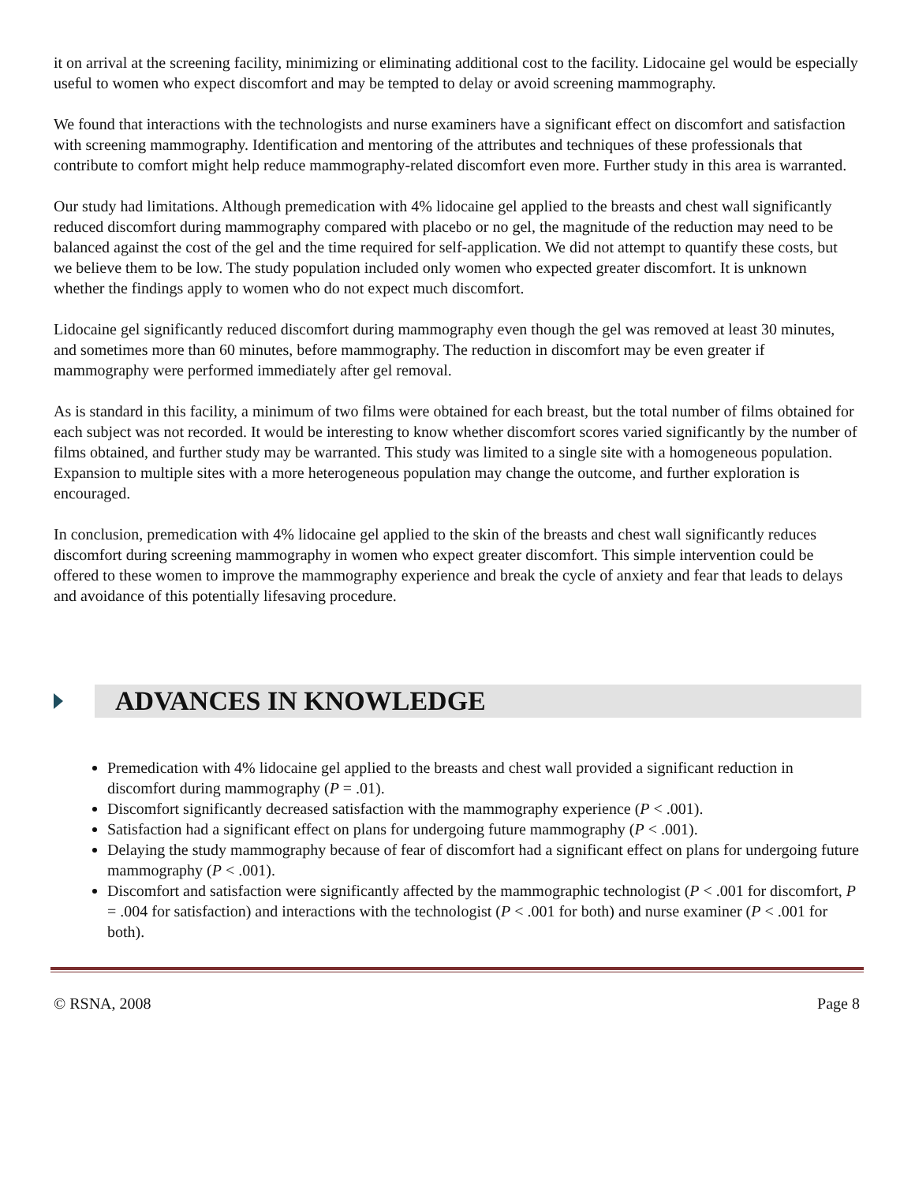it on arrival at the screening facility, minimizing or eliminating additional cost to the facility. Lidocaine gel would be especially useful to women who expect discomfort and may be tempted to delay or avoid screening mammography.
We found that interactions with the technologists and nurse examiners have a significant effect on discomfort and satisfaction with screening mammography. Identification and mentoring of the attributes and techniques of these professionals that contribute to comfort might help reduce mammography-related discomfort even more. Further study in this area is warranted.
Our study had limitations. Although premedication with 4% lidocaine gel applied to the breasts and chest wall significantly reduced discomfort during mammography compared with placebo or no gel, the magnitude of the reduction may need to be balanced against the cost of the gel and the time required for self-application. We did not attempt to quantify these costs, but we believe them to be low. The study population included only women who expected greater discomfort. It is unknown whether the findings apply to women who do not expect much discomfort.
Lidocaine gel significantly reduced discomfort during mammography even though the gel was removed at least 30 minutes, and sometimes more than 60 minutes, before mammography. The reduction in discomfort may be even greater if mammography were performed immediately after gel removal.
As is standard in this facility, a minimum of two films were obtained for each breast, but the total number of films obtained for each subject was not recorded. It would be interesting to know whether discomfort scores varied significantly by the number of films obtained, and further study may be warranted. This study was limited to a single site with a homogeneous population. Expansion to multiple sites with a more heterogeneous population may change the outcome, and further exploration is encouraged.
In conclusion, premedication with 4% lidocaine gel applied to the skin of the breasts and chest wall significantly reduces discomfort during screening mammography in women who expect greater discomfort. This simple intervention could be offered to these women to improve the mammography experience and break the cycle of anxiety and fear that leads to delays and avoidance of this potentially lifesaving procedure.
ADVANCES IN KNOWLEDGE
Premedication with 4% lidocaine gel applied to the breasts and chest wall provided a significant reduction in discomfort during mammography (P = .01).
Discomfort significantly decreased satisfaction with the mammography experience (P < .001).
Satisfaction had a significant effect on plans for undergoing future mammography (P < .001).
Delaying the study mammography because of fear of discomfort had a significant effect on plans for undergoing future mammography (P < .001).
Discomfort and satisfaction were significantly affected by the mammographic technologist (P < .001 for discomfort, P = .004 for satisfaction) and interactions with the technologist (P < .001 for both) and nurse examiner (P < .001 for both).
© RSNA, 2008 Page 8